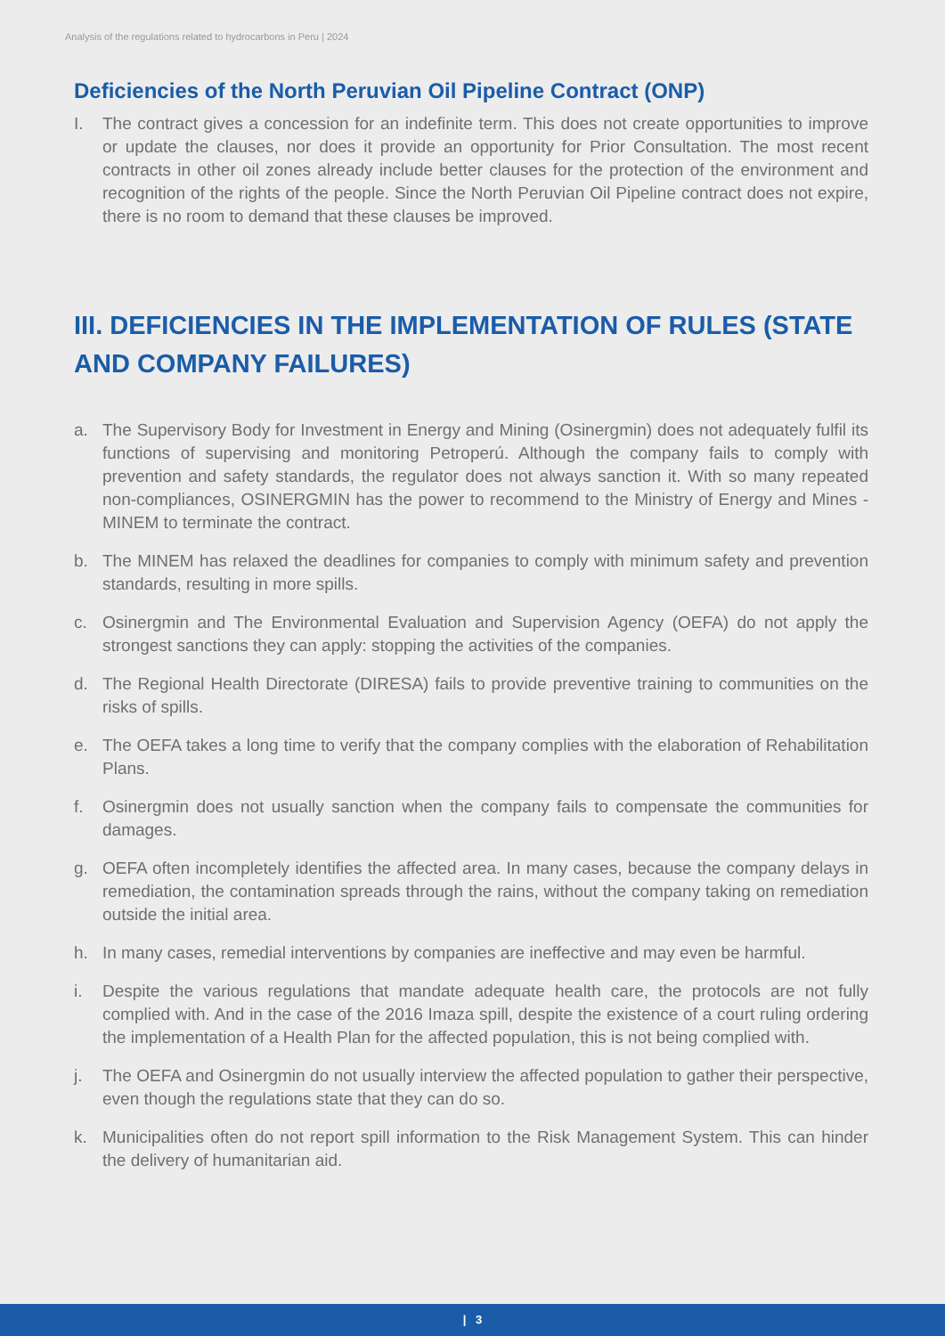Analysis of the regulations related to hydrocarbons in Peru | 2024
Deficiencies of the North Peruvian Oil Pipeline Contract (ONP)
I. The contract gives a concession for an indefinite term. This does not create opportunities to improve or update the clauses, nor does it provide an opportunity for Prior Consultation. The most recent contracts in other oil zones already include better clauses for the protection of the environment and recognition of the rights of the people. Since the North Peruvian Oil Pipeline contract does not expire, there is no room to demand that these clauses be improved.
III. DEFICIENCIES IN THE IMPLEMENTATION OF RULES (STATE AND COMPANY FAILURES)
a. The Supervisory Body for Investment in Energy and Mining (Osinergmin) does not adequately fulfil its functions of supervising and monitoring Petroperú. Although the company fails to comply with prevention and safety standards, the regulator does not always sanction it. With so many repeated non-compliances, OSINERGMIN has the power to recommend to the Ministry of Energy and Mines - MINEM to terminate the contract.
b. The MINEM has relaxed the deadlines for companies to comply with minimum safety and prevention standards, resulting in more spills.
c. Osinergmin and The Environmental Evaluation and Supervision Agency (OEFA) do not apply the strongest sanctions they can apply: stopping the activities of the companies.
d. The Regional Health Directorate (DIRESA) fails to provide preventive training to communities on the risks of spills.
e. The OEFA takes a long time to verify that the company complies with the elaboration of Rehabilitation Plans.
f. Osinergmin does not usually sanction when the company fails to compensate the communities for damages.
g. OEFA often incompletely identifies the affected area. In many cases, because the company delays in remediation, the contamination spreads through the rains, without the company taking on remediation outside the initial area.
h. In many cases, remedial interventions by companies are ineffective and may even be harmful.
i. Despite the various regulations that mandate adequate health care, the protocols are not fully complied with. And in the case of the 2016 Imaza spill, despite the existence of a court ruling ordering the implementation of a Health Plan for the affected population, this is not being complied with.
j. The OEFA and Osinergmin do not usually interview the affected population to gather their perspective, even though the regulations state that they can do so.
k. Municipalities often do not report spill information to the Risk Management System. This can hinder the delivery of humanitarian aid.
| 3